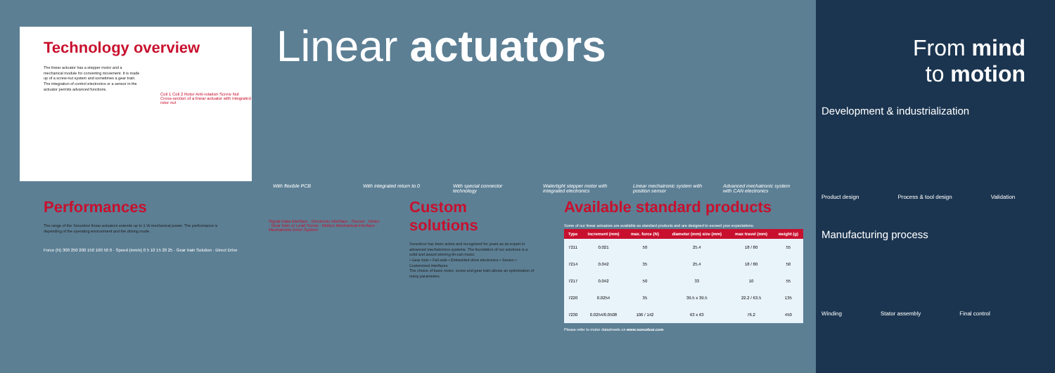Technology overview
The linear actuator has a stepper motor and a mechanical module for converting movement. It is made up of a screw-nut system and sometimes a gear train. The integration of control electronics or a sensor in the actuator permits advanced functions.
Coil 1 Coil 2 Rotor Anti-rotation Screw Nut
Cross-section of a linear actuator with integrated rotor nut
Linear actuators
With flexible PCB With integrated return to 0
With special connector technology
Watertight stepper motor with integrated electronics
Linear mechatronic system with position sensor
Advanced mechatronic system with CAN electronics
From mind
to motion
Development & industrialization
Product design Process & tool design Validation
Manufacturing process
Winding Stator assembly Final control
Performances
The range of the Sonceboz linear actuators extends up to 1 W mechanical power. The performance is depending of the operating environment and the driving mode.
Force (N) 300 250 200 150 100 50 0 · Speed (mm/s) 0 5 10 15 20 25 · Gear train Solution · Direct Drive
Signal Data interface · Electronic Interface · Sensor · Motor · Gear train or Lead Screw · Motion Mechanical interface · Mechatronic Drive System
Custom solutions
Sonceboz has been active and recognized for years as an expert in advanced mechatronics systems. The foundation of our solutions is a solid and award winning tin-can motor.
• Gear train • Fail-safe • Embedded drive electronics • Sensor • Customized interfaces
The choice of basic motor, screw and gear train allows an optimization of many parameters.
Available standard products
Some of our linear actuators are available as standard products and are designed to exceed your expectations.
| Type | increment (mm) | max. force (N) | diameter (mm) size (mm) | max travel (mm) | weight (g) |
| --- | --- | --- | --- | --- | --- |
| 7211 | 0.021 | 50 | 25.4 | 18 / 80 | 55 |
| 7214 | 0.042 | 35 | 25.4 | 18 / 80 | 50 |
| 7217 | 0.042 | 50 | 33 | 10 | 55 |
| 7220 | 0.0254 | 35 | 39.5 x 39.5 | 22.2 / 63.5 | 135 |
| 7230 | 0.0254/0.0508 | 106 / 142 | 63 x 63 | 76.2 | 450 |
Please refer to motor datasheets on www.sonceboz.com